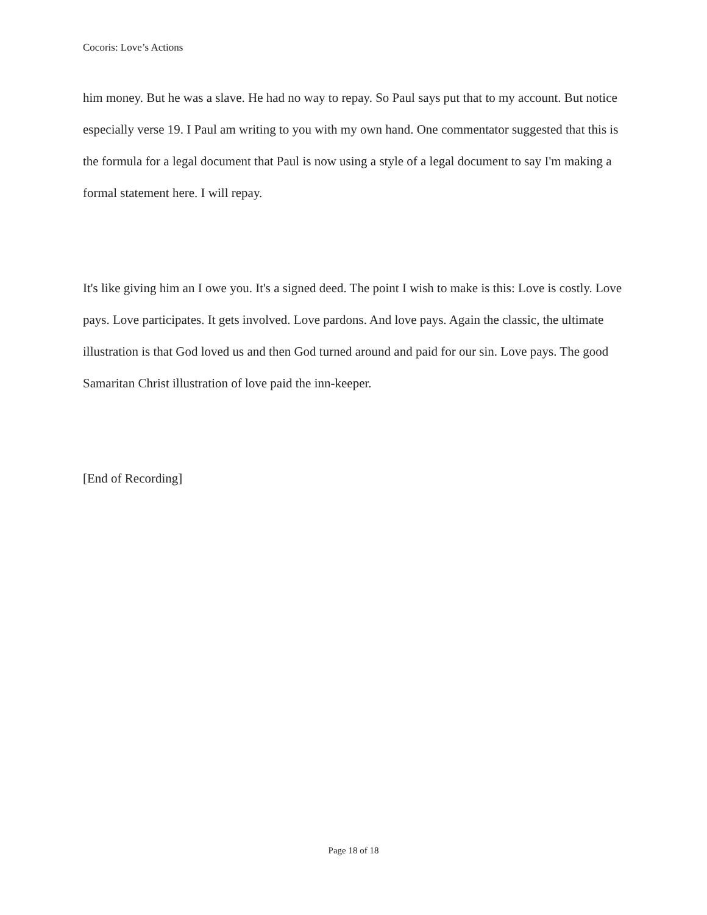Cocoris: Love’s Actions
him money. But he was a slave. He had no way to repay. So Paul says put that to my account. But notice especially verse 19. I Paul am writing to you with my own hand. One commentator suggested that this is the formula for a legal document that Paul is now using a style of a legal document to say I'm making a formal statement here. I will repay.
It's like giving him an I owe you. It's a signed deed. The point I wish to make is this: Love is costly. Love pays. Love participates. It gets involved. Love pardons. And love pays. Again the classic, the ultimate illustration is that God loved us and then God turned around and paid for our sin. Love pays. The good Samaritan Christ illustration of love paid the inn-keeper.
[End of Recording]
Page 18 of 18